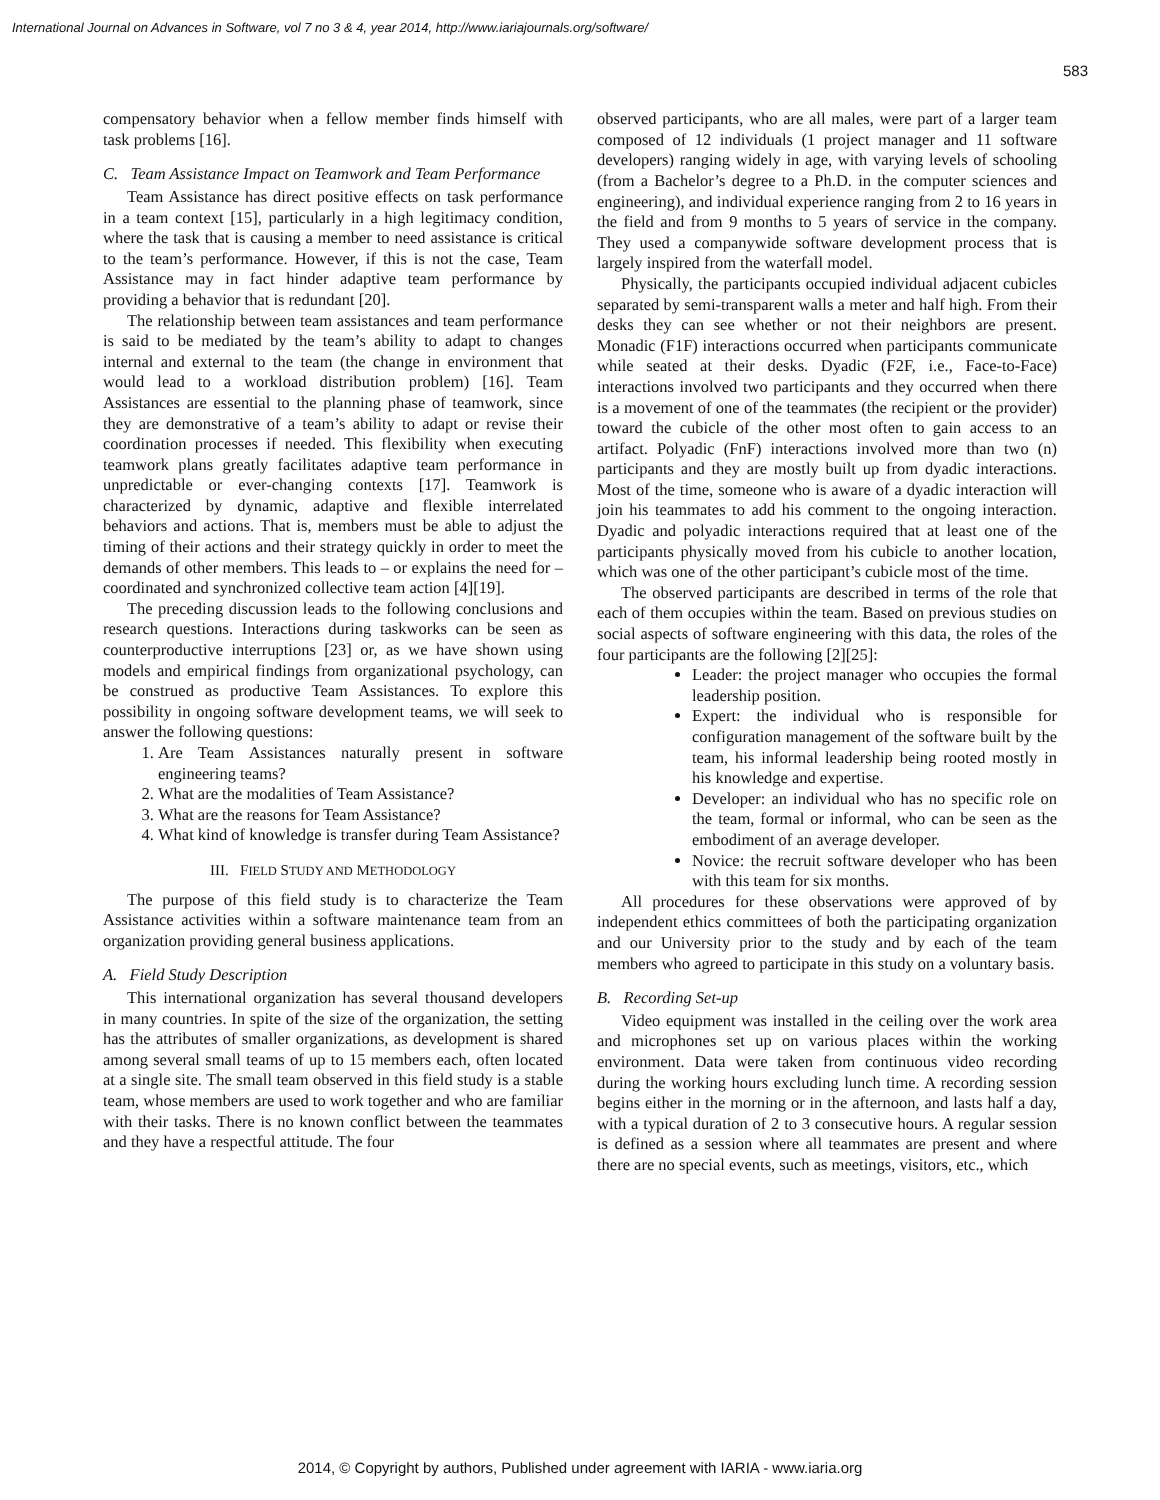International Journal on Advances in Software, vol 7 no 3 & 4, year 2014, http://www.iariajournals.org/software/
583
compensatory behavior when a fellow member finds himself with task problems [16].
C. Team Assistance Impact on Teamwork and Team Performance
Team Assistance has direct positive effects on task performance in a team context [15], particularly in a high legitimacy condition, where the task that is causing a member to need assistance is critical to the team’s performance. However, if this is not the case, Team Assistance may in fact hinder adaptive team performance by providing a behavior that is redundant [20].
The relationship between team assistances and team performance is said to be mediated by the team’s ability to adapt to changes internal and external to the team (the change in environment that would lead to a workload distribution problem) [16]. Team Assistances are essential to the planning phase of teamwork, since they are demonstrative of a team’s ability to adapt or revise their coordination processes if needed. This flexibility when executing teamwork plans greatly facilitates adaptive team performance in unpredictable or ever-changing contexts [17]. Teamwork is characterized by dynamic, adaptive and flexible interrelated behaviors and actions. That is, members must be able to adjust the timing of their actions and their strategy quickly in order to meet the demands of other members. This leads to – or explains the need for – coordinated and synchronized collective team action [4][19].
The preceding discussion leads to the following conclusions and research questions. Interactions during taskworks can be seen as counterproductive interruptions [23] or, as we have shown using models and empirical findings from organizational psychology, can be construed as productive Team Assistances. To explore this possibility in ongoing software development teams, we will seek to answer the following questions:
1. Are Team Assistances naturally present in software engineering teams?
2. What are the modalities of Team Assistance?
3. What are the reasons for Team Assistance?
4. What kind of knowledge is transfer during Team Assistance?
III. FIELD STUDY AND METHODOLOGY
The purpose of this field study is to characterize the Team Assistance activities within a software maintenance team from an organization providing general business applications.
A. Field Study Description
This international organization has several thousand developers in many countries. In spite of the size of the organization, the setting has the attributes of smaller organizations, as development is shared among several small teams of up to 15 members each, often located at a single site. The small team observed in this field study is a stable team, whose members are used to work together and who are familiar with their tasks. There is no known conflict between the teammates and they have a respectful attitude. The four
observed participants, who are all males, were part of a larger team composed of 12 individuals (1 project manager and 11 software developers) ranging widely in age, with varying levels of schooling (from a Bachelor’s degree to a Ph.D. in the computer sciences and engineering), and individual experience ranging from 2 to 16 years in the field and from 9 months to 5 years of service in the company. They used a companywide software development process that is largely inspired from the waterfall model.
Physically, the participants occupied individual adjacent cubicles separated by semi-transparent walls a meter and half high. From their desks they can see whether or not their neighbors are present. Monadic (F1F) interactions occurred when participants communicate while seated at their desks. Dyadic (F2F, i.e., Face-to-Face) interactions involved two participants and they occurred when there is a movement of one of the teammates (the recipient or the provider) toward the cubicle of the other most often to gain access to an artifact. Polyadic (FnF) interactions involved more than two (n) participants and they are mostly built up from dyadic interactions. Most of the time, someone who is aware of a dyadic interaction will join his teammates to add his comment to the ongoing interaction. Dyadic and polyadic interactions required that at least one of the participants physically moved from his cubicle to another location, which was one of the other participant’s cubicle most of the time.
The observed participants are described in terms of the role that each of them occupies within the team. Based on previous studies on social aspects of software engineering with this data, the roles of the four participants are the following [2][25]:
Leader: the project manager who occupies the formal leadership position.
Expert: the individual who is responsible for configuration management of the software built by the team, his informal leadership being rooted mostly in his knowledge and expertise.
Developer: an individual who has no specific role on the team, formal or informal, who can be seen as the embodiment of an average developer.
Novice: the recruit software developer who has been with this team for six months.
All procedures for these observations were approved of by independent ethics committees of both the participating organization and our University prior to the study and by each of the team members who agreed to participate in this study on a voluntary basis.
B. Recording Set-up
Video equipment was installed in the ceiling over the work area and microphones set up on various places within the working environment. Data were taken from continuous video recording during the working hours excluding lunch time. A recording session begins either in the morning or in the afternoon, and lasts half a day, with a typical duration of 2 to 3 consecutive hours. A regular session is defined as a session where all teammates are present and where there are no special events, such as meetings, visitors, etc., which
2014, © Copyright by authors, Published under agreement with IARIA - www.iaria.org